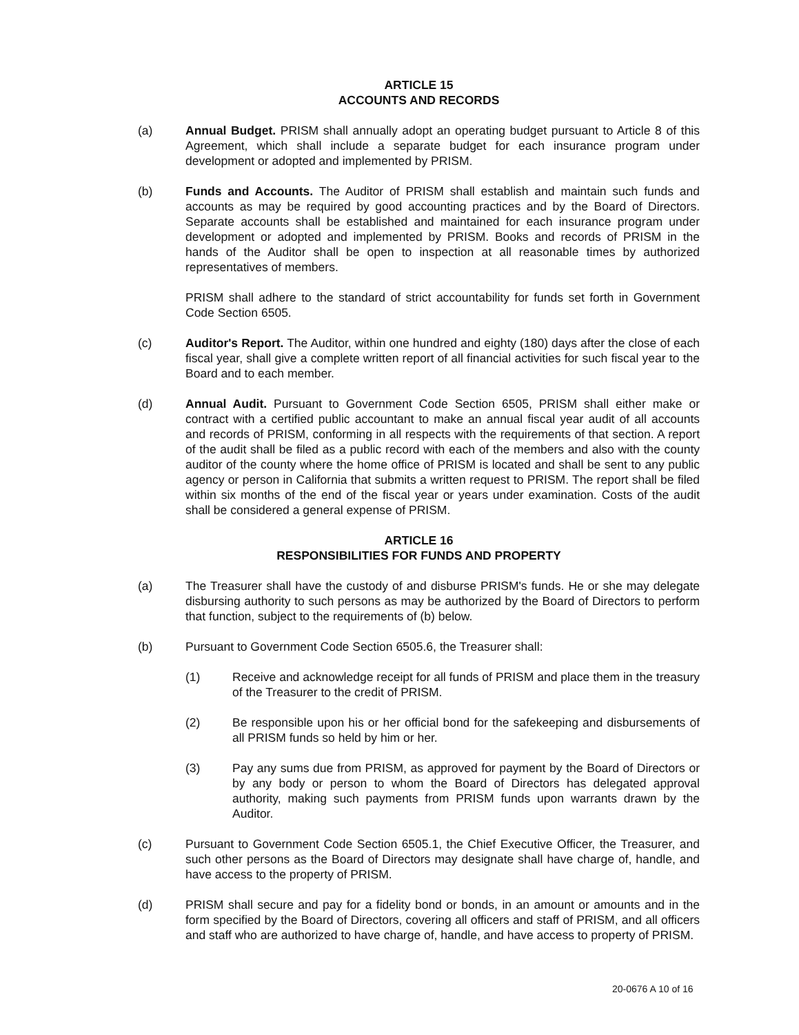ARTICLE 15
ACCOUNTS AND RECORDS
(a) Annual Budget. PRISM shall annually adopt an operating budget pursuant to Article 8 of this Agreement, which shall include a separate budget for each insurance program under development or adopted and implemented by PRISM.
(b) Funds and Accounts. The Auditor of PRISM shall establish and maintain such funds and accounts as may be required by good accounting practices and by the Board of Directors. Separate accounts shall be established and maintained for each insurance program under development or adopted and implemented by PRISM. Books and records of PRISM in the hands of the Auditor shall be open to inspection at all reasonable times by authorized representatives of members.
PRISM shall adhere to the standard of strict accountability for funds set forth in Government Code Section 6505.
(c) Auditor's Report. The Auditor, within one hundred and eighty (180) days after the close of each fiscal year, shall give a complete written report of all financial activities for such fiscal year to the Board and to each member.
(d) Annual Audit. Pursuant to Government Code Section 6505, PRISM shall either make or contract with a certified public accountant to make an annual fiscal year audit of all accounts and records of PRISM, conforming in all respects with the requirements of that section. A report of the audit shall be filed as a public record with each of the members and also with the county auditor of the county where the home office of PRISM is located and shall be sent to any public agency or person in California that submits a written request to PRISM. The report shall be filed within six months of the end of the fiscal year or years under examination. Costs of the audit shall be considered a general expense of PRISM.
ARTICLE 16
RESPONSIBILITIES FOR FUNDS AND PROPERTY
(a) The Treasurer shall have the custody of and disburse PRISM's funds. He or she may delegate disbursing authority to such persons as may be authorized by the Board of Directors to perform that function, subject to the requirements of (b) below.
(b) Pursuant to Government Code Section 6505.6, the Treasurer shall:
(1) Receive and acknowledge receipt for all funds of PRISM and place them in the treasury of the Treasurer to the credit of PRISM.
(2) Be responsible upon his or her official bond for the safekeeping and disbursements of all PRISM funds so held by him or her.
(3) Pay any sums due from PRISM, as approved for payment by the Board of Directors or by any body or person to whom the Board of Directors has delegated approval authority, making such payments from PRISM funds upon warrants drawn by the Auditor.
(c) Pursuant to Government Code Section 6505.1, the Chief Executive Officer, the Treasurer, and such other persons as the Board of Directors may designate shall have charge of, handle, and have access to the property of PRISM.
(d) PRISM shall secure and pay for a fidelity bond or bonds, in an amount or amounts and in the form specified by the Board of Directors, covering all officers and staff of PRISM, and all officers and staff who are authorized to have charge of, handle, and have access to property of PRISM.
20-0676 A 10 of 16